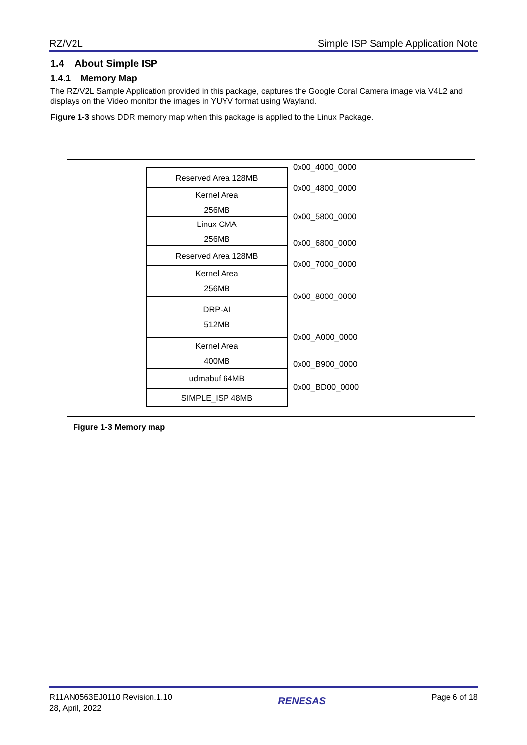RZ/V2L Simple ISP Sample Application Note
1.4 About Simple ISP
1.4.1 Memory Map
The RZ/V2L Sample Application provided in this package, captures the Google Coral Camera image via V4L2 and displays on the Video monitor the images in YUYV format using Wayland.
Figure 1-3 shows DDR memory map when this package is applied to the Linux Package.
Reserved Area 128MB
Kernel Area
256MB
Linux CMA
256MB
Reserved Area 128MB
Kernel Area
256MB
DRP-AI
512MB
Kernel Area
400MB
udmabuf 64MB
SIMPLE_ISP 48MB
0x00_4000_0000
0x00_4800_0000
0x00_5800_0000
0x00_6800_0000
0x00_7000_0000
0x00_8000_0000
0x00_A000_0000
0x00_B900_0000
0x00_BD00_0000
Figure 1-3 Memory map
R11AN0563EJ0110 Revision.1.10
28, April, 2022
RENESAS
Page 6 of 18